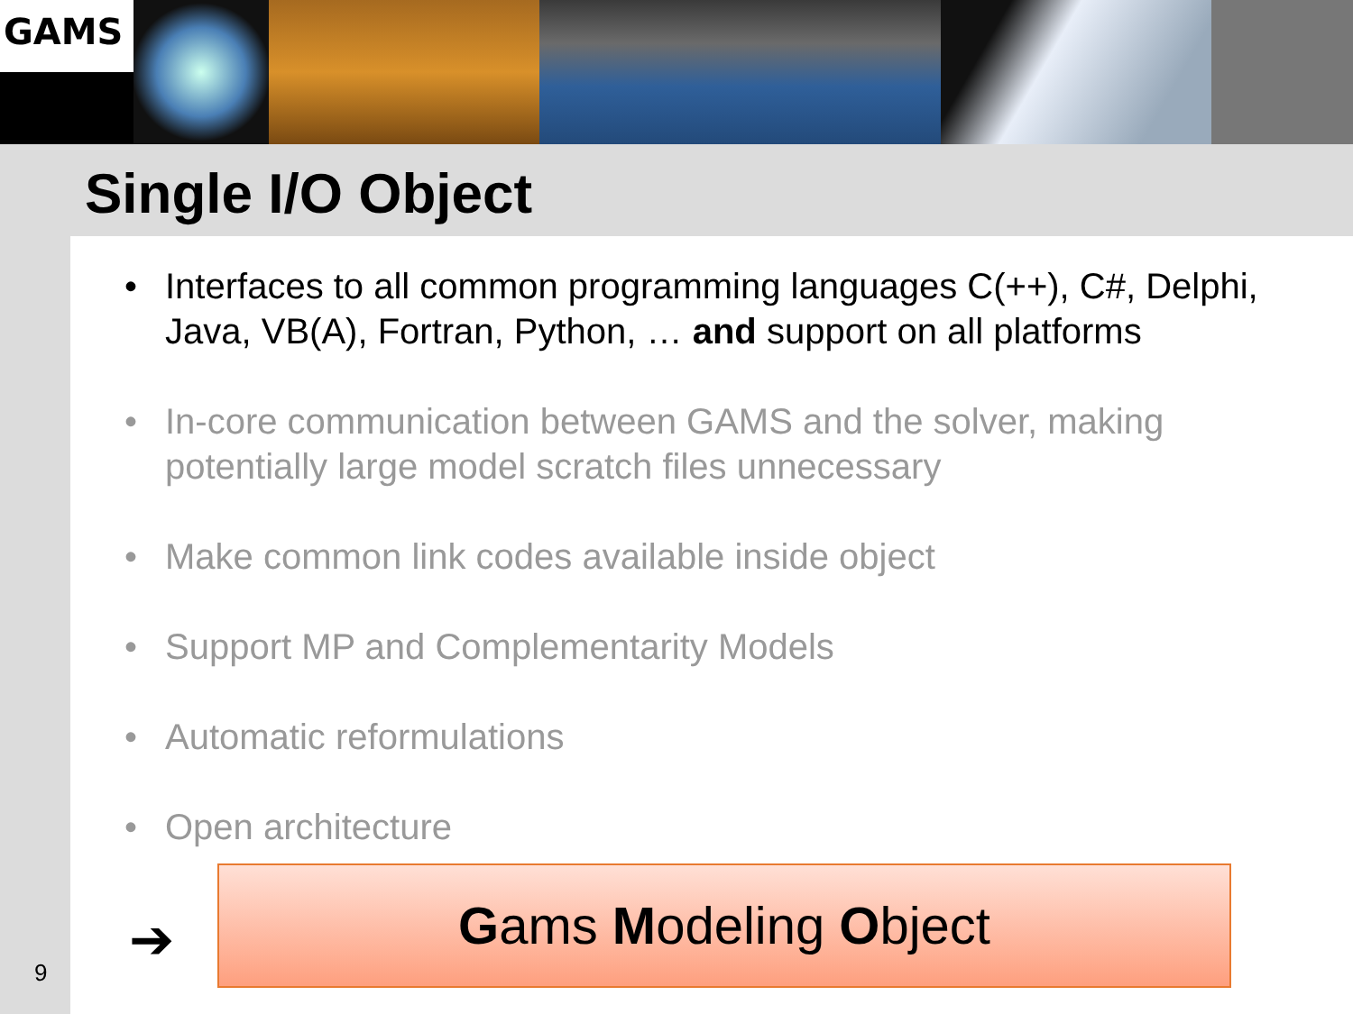GAMS
Single I/O Object
Interfaces to all common programming languages C(++), C#, Delphi, Java, VB(A), Fortran, Python, … and support on all platforms
In-core communication between GAMS and the solver, making potentially large model scratch files unnecessary
Make common link codes available inside object
Support MP and Complementarity Models
Automatic reformulations
Open architecture
➔
Gams Modeling Object
9